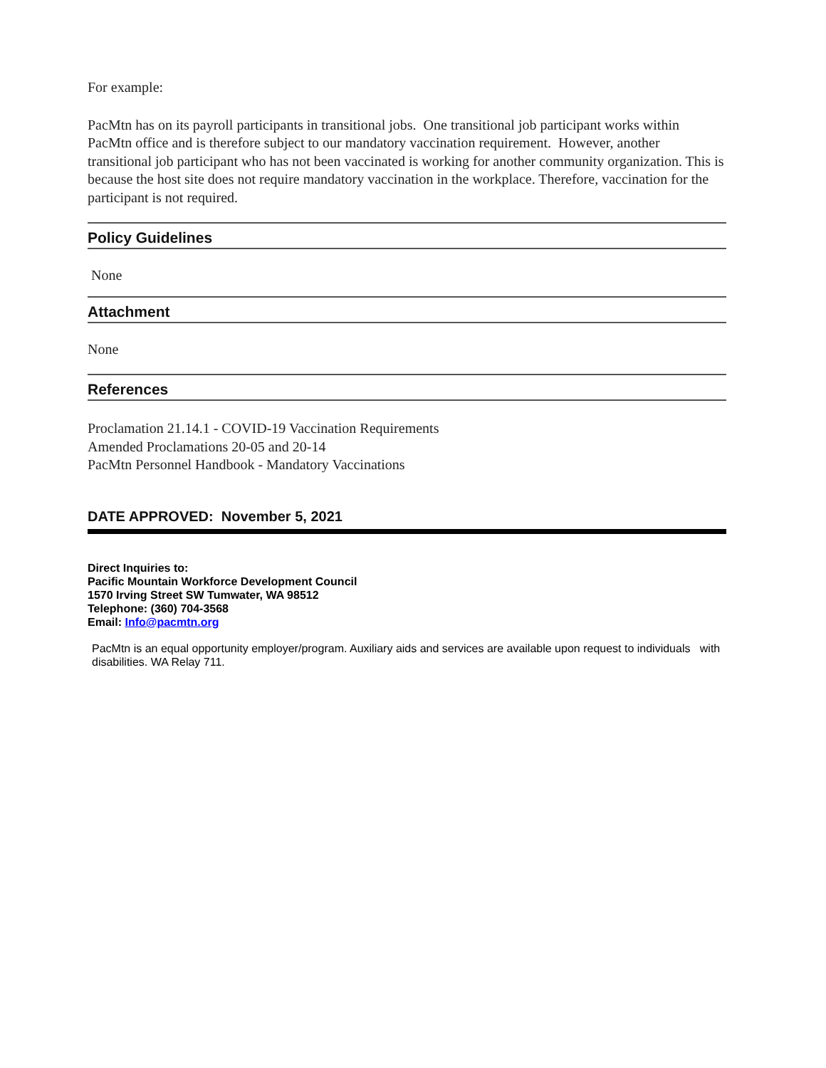For example:
PacMtn has on its payroll participants in transitional jobs. One transitional job participant works within PacMtn office and is therefore subject to our mandatory vaccination requirement. However, another transitional job participant who has not been vaccinated is working for another community organization. This is because the host site does not require mandatory vaccination in the workplace. Therefore, vaccination for the participant is not required.
Policy Guidelines
None
Attachment
None
References
Proclamation 21.14.1 - COVID-19 Vaccination Requirements
Amended Proclamations 20-05 and 20-14
PacMtn Personnel Handbook - Mandatory Vaccinations
DATE APPROVED: November 5, 2021
Direct Inquiries to:
Pacific Mountain Workforce Development Council
1570 Irving Street SW Tumwater, WA 98512
Telephone: (360) 704-3568
Email: Info@pacmtn.org
PacMtn is an equal opportunity employer/program. Auxiliary aids and services are available upon request to individuals with disabilities. WA Relay 711.